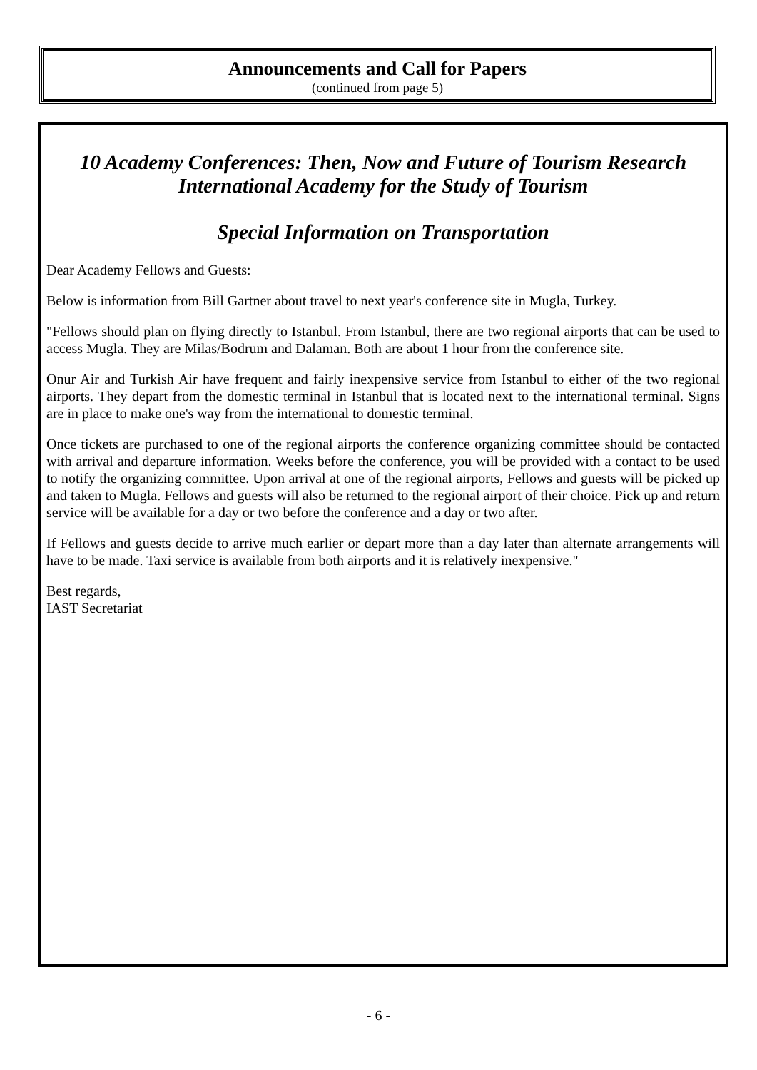Announcements and Call for Papers
(continued from page 5)
10 Academy Conferences: Then, Now and Future of Tourism Research
International Academy for the Study of Tourism
Special Information on Transportation
Dear Academy Fellows and Guests:
Below is information from Bill Gartner about travel to next year's conference site in Mugla, Turkey.
"Fellows should plan on flying directly to Istanbul. From Istanbul, there are two regional airports that can be used to access Mugla. They are Milas/Bodrum and Dalaman. Both are about 1 hour from the conference site.
Onur Air and Turkish Air have frequent and fairly inexpensive service from Istanbul to either of the two regional airports. They depart from the domestic terminal in Istanbul that is located next to the international terminal. Signs are in place to make one's way from the international to domestic terminal.
Once tickets are purchased to one of the regional airports the conference organizing committee should be contacted with arrival and departure information. Weeks before the conference, you will be provided with a contact to be used to notify the organizing committee. Upon arrival at one of the regional airports, Fellows and guests will be picked up and taken to Mugla. Fellows and guests will also be returned to the regional airport of their choice. Pick up and return service will be available for a day or two before the conference and a day or two after.
If Fellows and guests decide to arrive much earlier or depart more than a day later than alternate arrangements will have to be made. Taxi service is available from both airports and it is relatively inexpensive."
Best regards,
IAST Secretariat
- 6 -